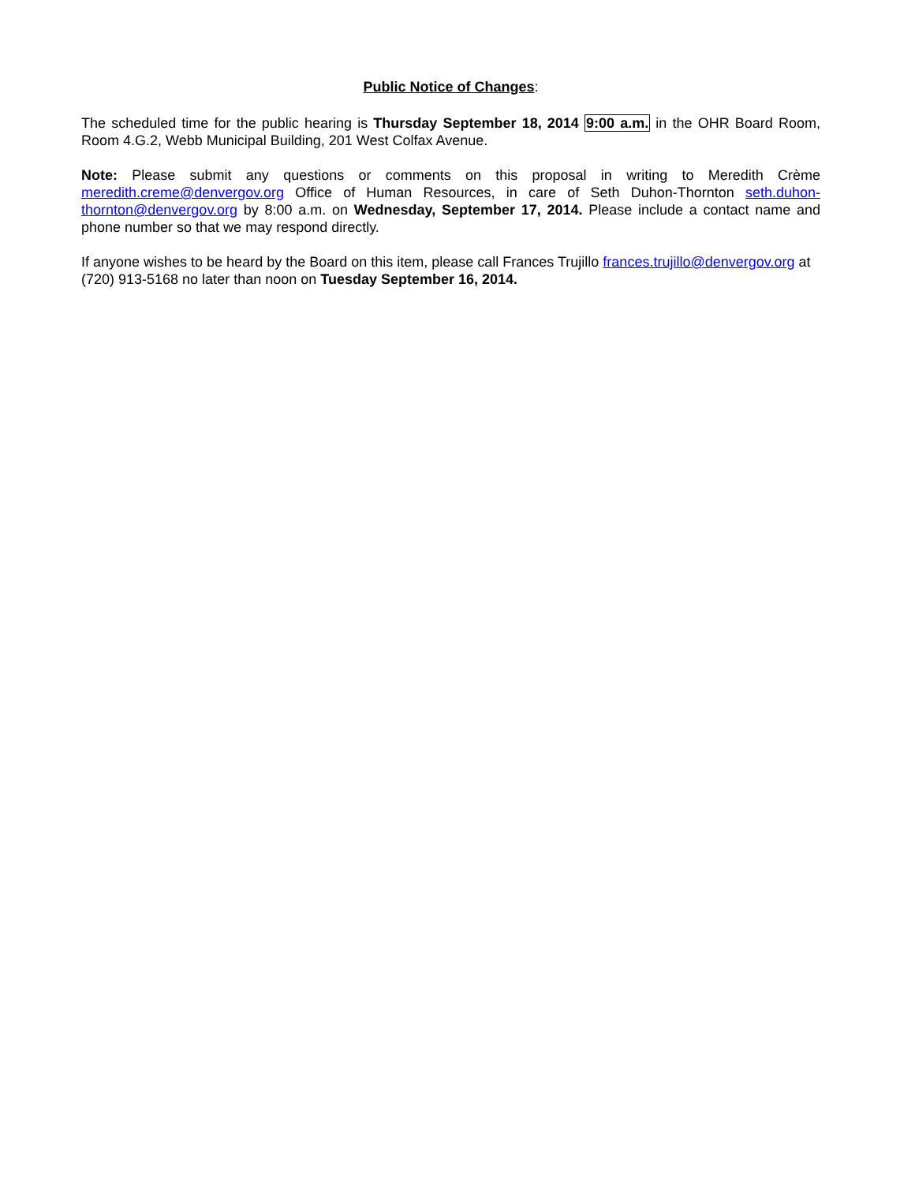Public Notice of Changes:
The scheduled time for the public hearing is Thursday September 18, 2014 9:00 a.m. in the OHR Board Room, Room 4.G.2, Webb Municipal Building, 201 West Colfax Avenue.
Note: Please submit any questions or comments on this proposal in writing to Meredith Crème meredith.creme@denvergov.org Office of Human Resources, in care of Seth Duhon-Thornton seth.duhon-thornton@denvergov.org by 8:00 a.m. on Wednesday, September 17, 2014. Please include a contact name and phone number so that we may respond directly.
If anyone wishes to be heard by the Board on this item, please call Frances Trujillo frances.trujillo@denvergov.org at (720) 913-5168 no later than noon on Tuesday September 16, 2014.